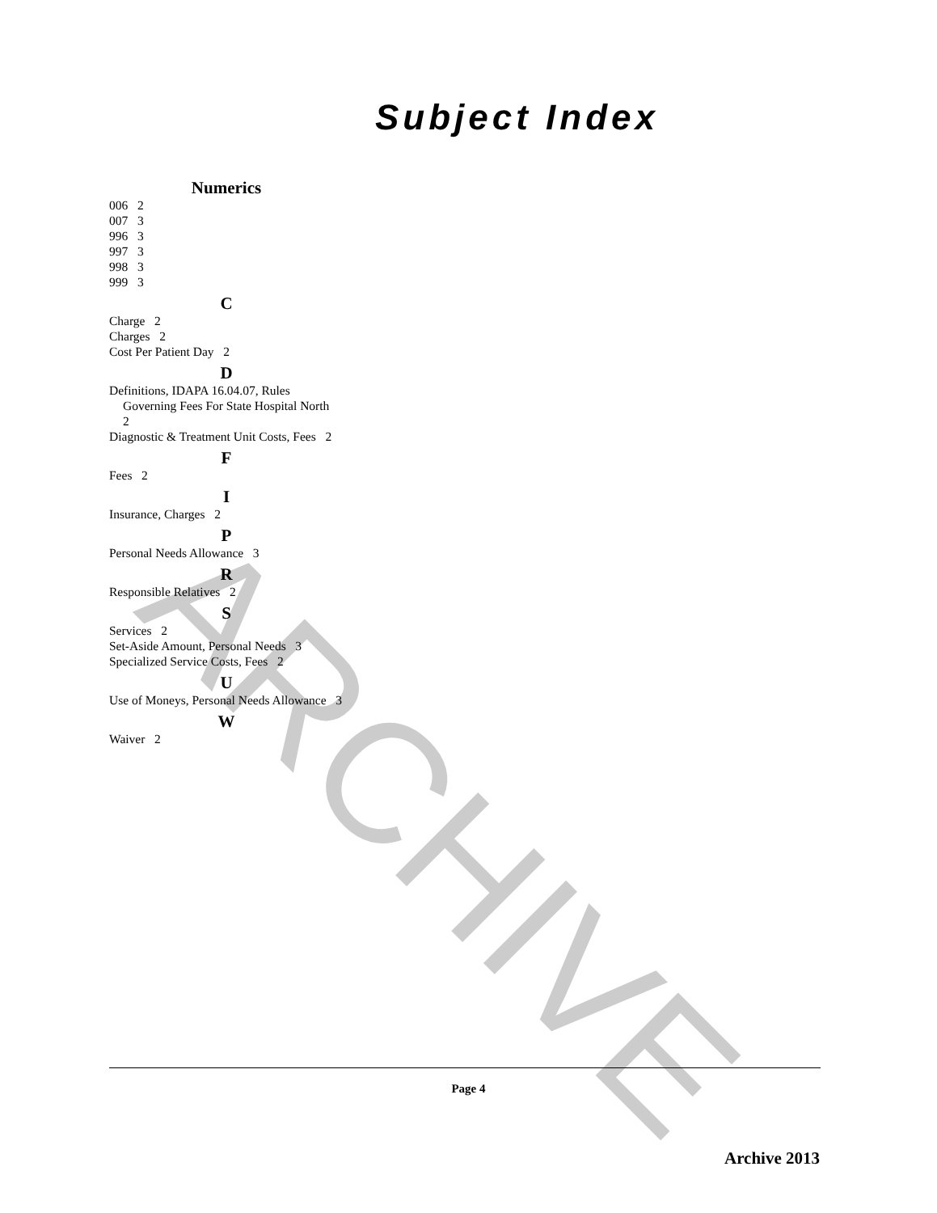ARCHIVE
Subject Index
Numerics
006 2
007 3
996 3
997 3
998 3
999 3
C
Charge 2
Charges 2
Cost Per Patient Day 2
D
Definitions, IDAPA 16.04.07, Rules Governing Fees For State Hospital North 2
Diagnostic & Treatment Unit Costs, Fees 2
F
Fees 2
I
Insurance, Charges 2
P
Personal Needs Allowance 3
R
Responsible Relatives 2
S
Services 2
Set-Aside Amount, Personal Needs 3
Specialized Service Costs, Fees 2
U
Use of Moneys, Personal Needs Allowance 3
W
Waiver 2
Page 4
Archive 2013